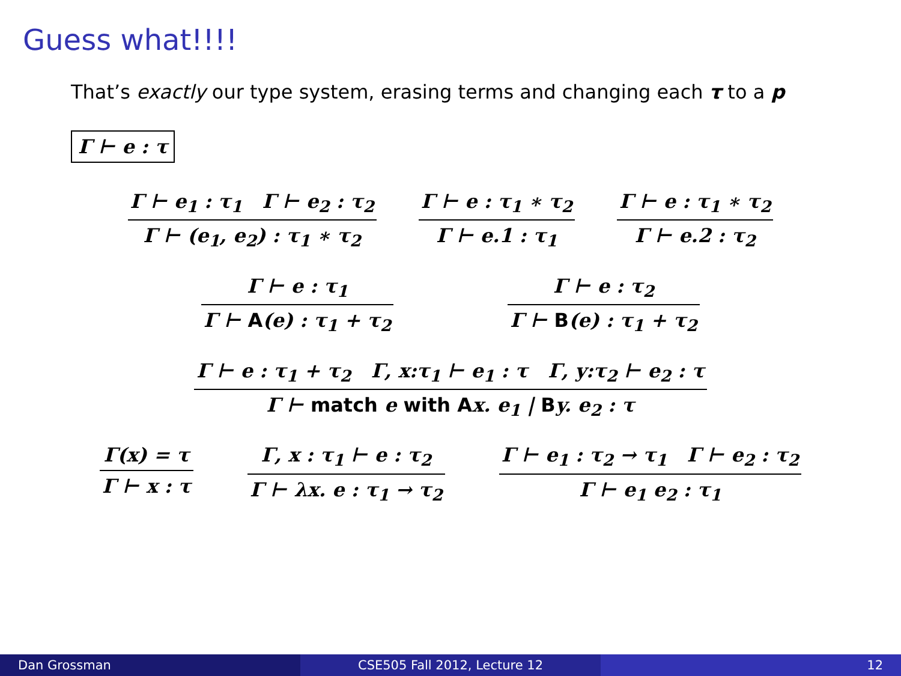Guess what!!!!
That’s exactly our type system, erasing terms and changing each τ to a p
Γ ⊢ e : τ
Γ ⊢ e<sub>1</sub> : τ<sub>1</sub> Γ ⊢ e<sub>2</sub> : τ<sub>2</sub>
Γ ⊢ (e<sub>1</sub>, e<sub>2</sub>) : τ<sub>1</sub> ∗ τ<sub>2</sub>
Γ ⊢ e : τ<sub>1</sub> ∗ τ<sub>2</sub>
Γ ⊢ e.1 : τ<sub>1</sub>
Γ ⊢ e : τ<sub>1</sub> ∗ τ<sub>2</sub>
Γ ⊢ e.2 : τ<sub>2</sub>
Γ ⊢ e : τ<sub>1</sub>
Γ ⊢ A(e) : τ<sub>1</sub> + τ<sub>2</sub>
Γ ⊢ e : τ<sub>2</sub>
Γ ⊢ B(e) : τ<sub>1</sub> + τ<sub>2</sub>
Γ ⊢ e : τ<sub>1</sub> + τ<sub>2</sub> Γ, x:τ<sub>1</sub> ⊢ e<sub>1</sub> : τ Γ, y:τ<sub>2</sub> ⊢ e<sub>2</sub> : τ
Γ ⊢ match e with Ax. e<sub>1</sub> | By. e<sub>2</sub> : τ
Γ(x) = τ
Γ ⊢ x : τ
Γ, x : τ<sub>1</sub> ⊢ e : τ<sub>2</sub>
Γ ⊢ λx. e : τ<sub>1</sub> → τ<sub>2</sub>
Γ ⊢ e<sub>1</sub> : τ<sub>2</sub> → τ<sub>1</sub> Γ ⊢ e<sub>2</sub> : τ<sub>2</sub>
Γ ⊢ e<sub>1</sub> e<sub>2</sub> : τ<sub>1</sub>
Dan Grossman CSE505 Fall 2012, Lecture 12 12